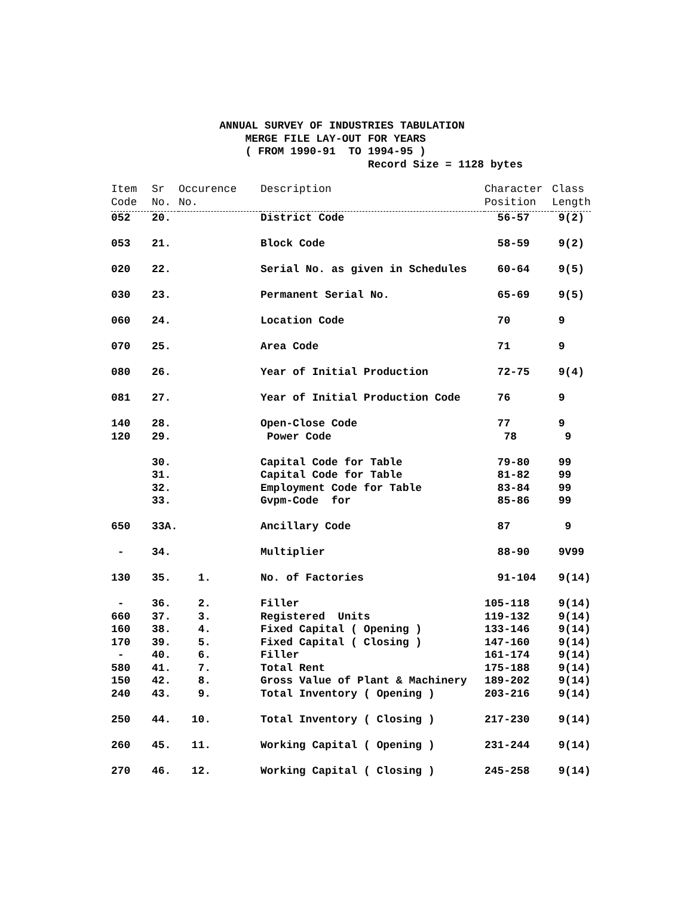ANNUAL SURVEY OF INDUSTRIES TABULATION MERGE FILE LAY-OUT FOR YEARS ( FROM 1990-91 TO 1994-95 ) Record Size = 1128 bytes
| Item Code | Sr No. | Occurence No. | Description | Character Position | Class Length |
| --- | --- | --- | --- | --- | --- |
| 052 | 20. | | District Code | 56-57 | 9(2) |
| 053 | 21. | | Block Code | 58-59 | 9(2) |
| 020 | 22. | | Serial No. as given in Schedules | 60-64 | 9(5) |
| 030 | 23. | | Permanent Serial No. | 65-69 | 9(5) |
| 060 | 24. | | Location Code | 70 | 9 |
| 070 | 25. | | Area Code | 71 | 9 |
| 080 | 26. | | Year of Initial Production | 72-75 | 9(4) |
| 081 | 27. | | Year of Initial Production Code | 76 | 9 |
| 140 | 28. | | Open-Close Code | 77 | 9 |
| 120 | 29. | | Power Code | 78 | 9 |
| | 30. | | Capital Code for Table | 79-80 | 99 |
| | 31. | | Capital Code for Table | 81-82 | 99 |
| | 32. | | Employment Code for Table | 83-84 | 99 |
| | 33. | | Gvpm-Code for | 85-86 | 99 |
| 650 | 33A. | | Ancillary Code | 87 | 9 |
| - | 34. | | Multiplier | 88-90 | 9V99 |
| 130 | 35. | 1. | No. of Factories | 91-104 | 9(14) |
| - | 36. | 2. | Filler | 105-118 | 9(14) |
| 660 | 37. | 3. | Registered Units | 119-132 | 9(14) |
| 160 | 38. | 4. | Fixed Capital ( Opening ) | 133-146 | 9(14) |
| 170 | 39. | 5. | Fixed Capital ( Closing ) | 147-160 | 9(14) |
| - | 40. | 6. | Filler | 161-174 | 9(14) |
| 580 | 41. | 7. | Total Rent | 175-188 | 9(14) |
| 150 | 42. | 8. | Gross Value of Plant & Machinery | 189-202 | 9(14) |
| 240 | 43. | 9. | Total Inventory ( Opening ) | 203-216 | 9(14) |
| 250 | 44. | 10. | Total Inventory ( Closing ) | 217-230 | 9(14) |
| 260 | 45. | 11. | Working Capital ( Opening ) | 231-244 | 9(14) |
| 270 | 46. | 12. | Working Capital ( Closing ) | 245-258 | 9(14) |